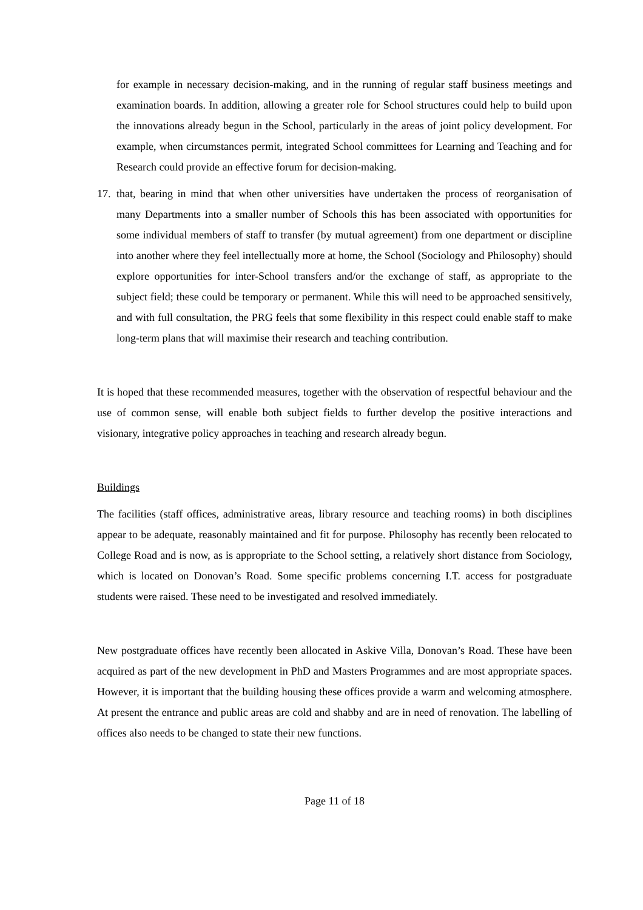for example in necessary decision-making, and in the running of regular staff business meetings and examination boards. In addition, allowing a greater role for School structures could help to build upon the innovations already begun in the School, particularly in the areas of joint policy development. For example, when circumstances permit, integrated School committees for Learning and Teaching and for Research could provide an effective forum for decision-making.
17.
that, bearing in mind that when other universities have undertaken the process of reorganisation of many Departments into a smaller number of Schools this has been associated with opportunities for some individual members of staff to transfer (by mutual agreement) from one department or discipline into another where they feel intellectually more at home, the School (Sociology and Philosophy) should explore opportunities for inter-School transfers and/or the exchange of staff, as appropriate to the subject field; these could be temporary or permanent. While this will need to be approached sensitively, and with full consultation, the PRG feels that some flexibility in this respect could enable staff to make long-term plans that will maximise their research and teaching contribution.
It is hoped that these recommended measures, together with the observation of respectful behaviour and the use of common sense, will enable both subject fields to further develop the positive interactions and visionary, integrative policy approaches in teaching and research already begun.
Buildings
The facilities (staff offices, administrative areas, library resource and teaching rooms) in both disciplines appear to be adequate, reasonably maintained and fit for purpose. Philosophy has recently been relocated to College Road and is now, as is appropriate to the School setting, a relatively short distance from Sociology, which is located on Donovan’s Road. Some specific problems concerning I.T. access for postgraduate students were raised. These need to be investigated and resolved immediately.
New postgraduate offices have recently been allocated in Askive Villa, Donovan’s Road. These have been acquired as part of the new development in PhD and Masters Programmes and are most appropriate spaces. However, it is important that the building housing these offices provide a warm and welcoming atmosphere. At present the entrance and public areas are cold and shabby and are in need of renovation. The labelling of offices also needs to be changed to state their new functions.
Page 11 of 18